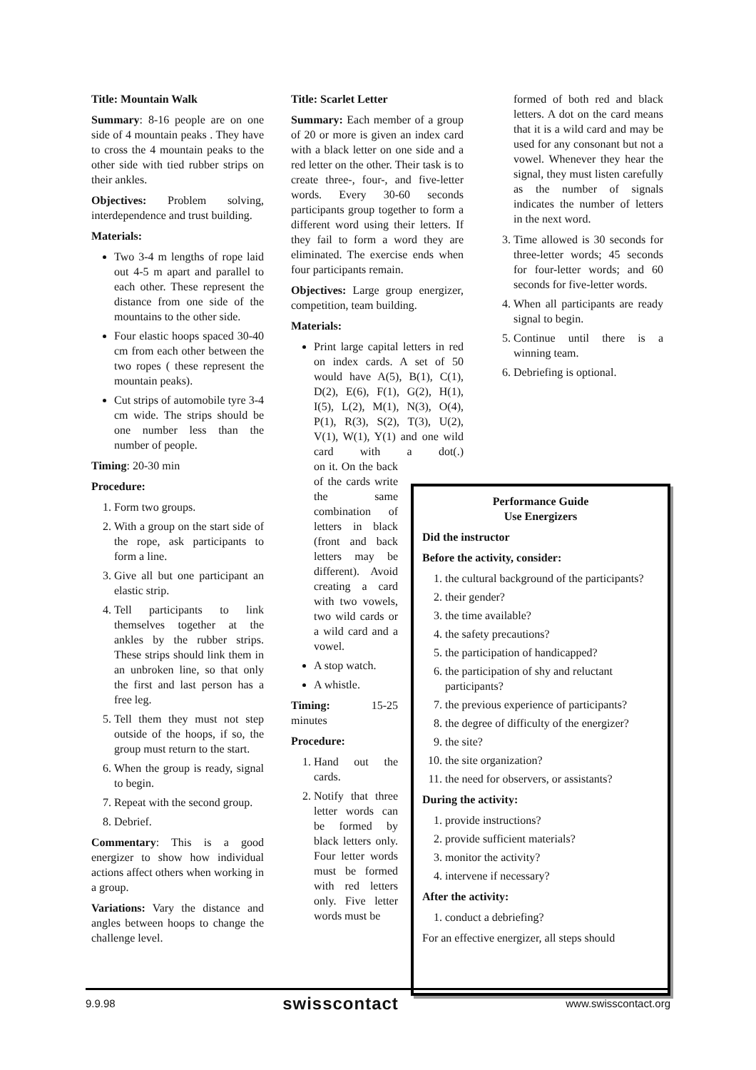Title: Mountain Walk
Summary: 8-16 people are on one side of 4 mountain peaks . They have to cross the 4 mountain peaks to the other side with tied rubber strips on their ankles.
Objectives: Problem solving, interdependence and trust building.
Materials:
Two 3-4 m lengths of rope laid out 4-5 m apart and parallel to each other. These represent the distance from one side of the mountains to the other side.
Four elastic hoops spaced 30-40 cm from each other between the two ropes ( these represent the mountain peaks).
Cut strips of automobile tyre 3-4 cm wide. The strips should be one number less than the number of people.
Timing: 20-30 min
Procedure:
1. Form two groups.
2. With a group on the start side of the rope, ask participants to form a line.
3. Give all but one participant an elastic strip.
4. Tell participants to link themselves together at the ankles by the rubber strips. These strips should link them in an unbroken line, so that only the first and last person has a free leg.
5. Tell them they must not step outside of the hoops, if so, the group must return to the start.
6. When the group is ready, signal to begin.
7. Repeat with the second group.
8. Debrief.
Commentary: This is a good energizer to show how individual actions affect others when working in a group.
Variations: Vary the distance and angles between hoops to change the challenge level.
Title: Scarlet Letter
Summary: Each member of a group of 20 or more is given an index card with a black letter on one side and a red letter on the other. Their task is to create three-, four-, and five-letter words. Every 30-60 seconds participants group together to form a different word using their letters. If they fail to form a word they are eliminated. The exercise ends when four participants remain.
Objectives: Large group energizer, competition, team building.
Materials:
Print large capital letters in red on index cards. A set of 50 would have A(5), B(1), C(1), D(2), E(6), F(1), G(2), H(1), I(5), L(2), M(1), N(3), O(4), P(1), R(3), S(2), T(3), U(2), V(1), W(1), Y(1) and one wild card with a dot(.) on it. On the back of the cards write the same combination of letters in black (front and back letters may be different). Avoid creating a card with two vowels, two wild cards or a wild card and a vowel.
A stop watch.
A whistle.
Timing: 15-25 minutes
Procedure:
1. Hand out the cards.
2. Notify that three letter words can be formed by black letters only. Four letter words must be formed with red letters only. Five letter words must be
formed of both red and black letters. A dot on the card means that it is a wild card and may be used for any consonant but not a vowel. Whenever they hear the signal, they must listen carefully as the number of signals indicates the number of letters in the next word.
3. Time allowed is 30 seconds for three-letter words; 45 seconds for four-letter words; and 60 seconds for five-letter words.
4. When all participants are ready signal to begin.
5. Continue until there is a winning team.
6. Debriefing is optional.
Performance Guide
Use Energizers
Did the instructor
Before the activity, consider:
1. the cultural background of the participants?
2. their gender?
3. the time available?
4. the safety precautions?
5. the participation of handicapped?
6. the participation of shy and reluctant participants?
7. the previous experience of participants?
8. the degree of difficulty of the energizer?
9. the site?
10. the site organization?
11. the need for observers, or assistants?
During the activity:
1. provide instructions?
2. provide sufficient materials?
3. monitor the activity?
4. intervene if necessary?
After the activity:
1. conduct a debriefing?
For an effective energizer, all steps should
9.9.98 swisscontact www.swisscontact.org